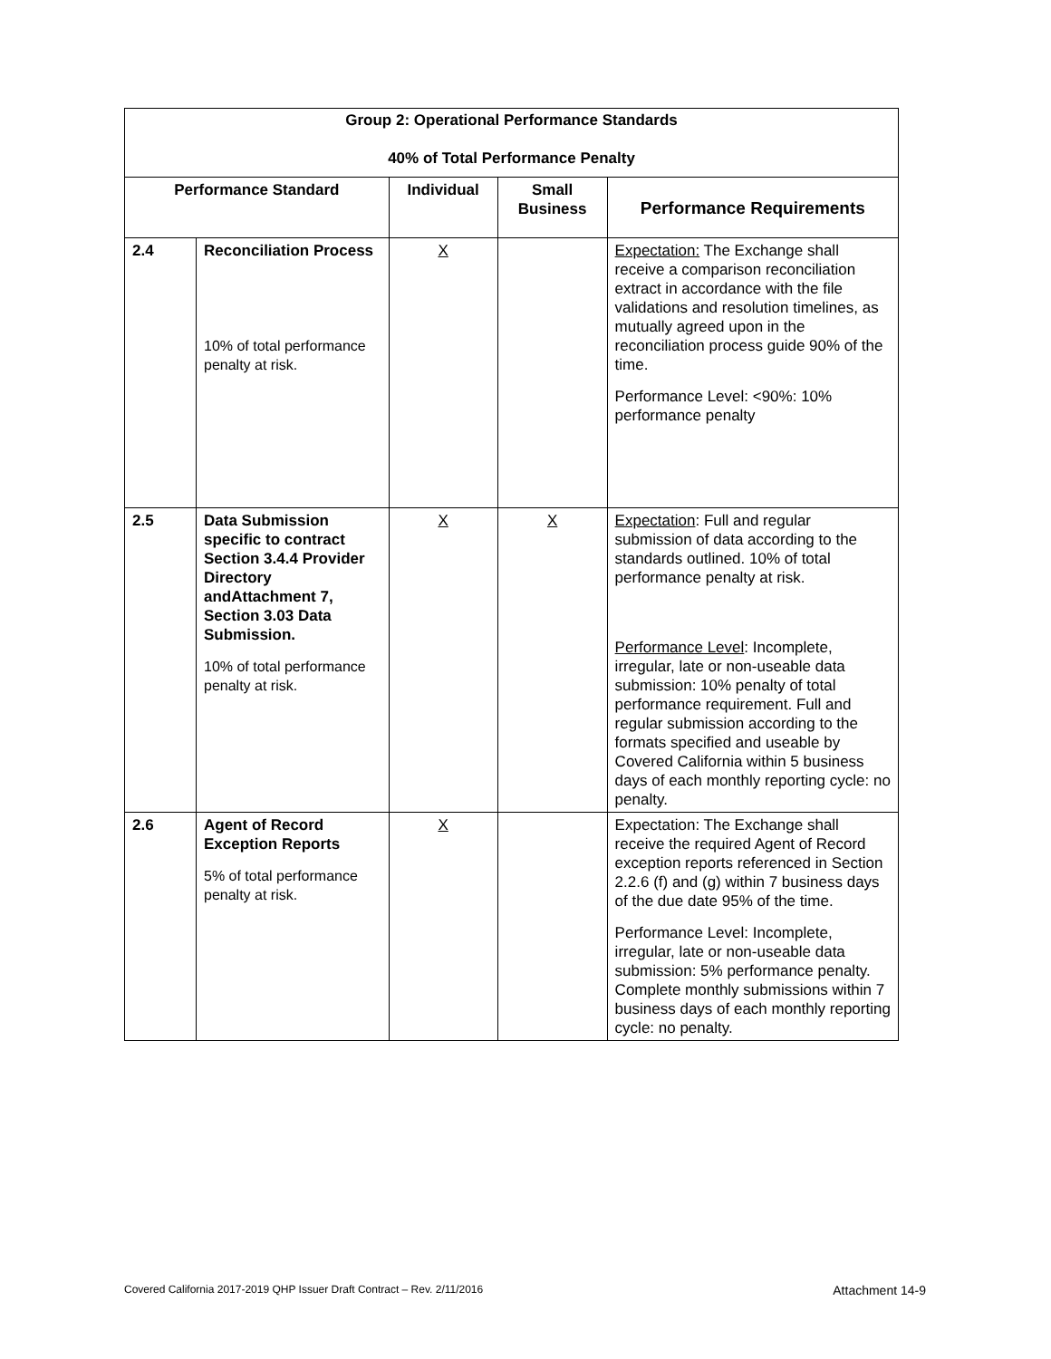| Group 2: Operational Performance Standards 40% of Total Performance Penalty | | | | |
| Performance Standard | | Individual | Small Business | Performance Requirements |
| 2.4 | Reconciliation Process 10% of total performance penalty at risk. | X | | Expectation: The Exchange shall receive a comparison reconciliation extract in accordance with the file validations and resolution timelines, as mutually agreed upon in the reconciliation process guide 90% of the time. Performance Level: <90%: 10% performance penalty |
| 2.5 | Data Submission specific to contract Section 3.4.4 Provider Directory andAttachment 7, Section 3.03 Data Submission. 10% of total performance penalty at risk. | X | X | Expectation : Full and regular submission of data according to the standards outlined. 10% of total performance penalty at risk. Performance Level : Incomplete, irregular, late or non-useable data submission: 10% penalty of total performance requirement. Full and regular submission according to the formats specified and useable by Covered California within 5 business days of each monthly reporting cycle: no penalty. |
| 2.6 | Agent of Record Exception Reports 5% of total performance penalty at risk. | X | | Expectation: The Exchange shall receive the required Agent of Record exception reports referenced in Section 2.2.6 (f) and (g) within 7 business days of the due date 95% of the time. Performance Level: Incomplete, irregular, late or non-useable data submission: 5% performance penalty. Complete monthly submissions within 7 business days of each monthly reporting cycle: no penalty. |
Covered California 2017-2019 QHP Issuer Draft Contract – Rev. 2/11/2016 Attachment 14-9